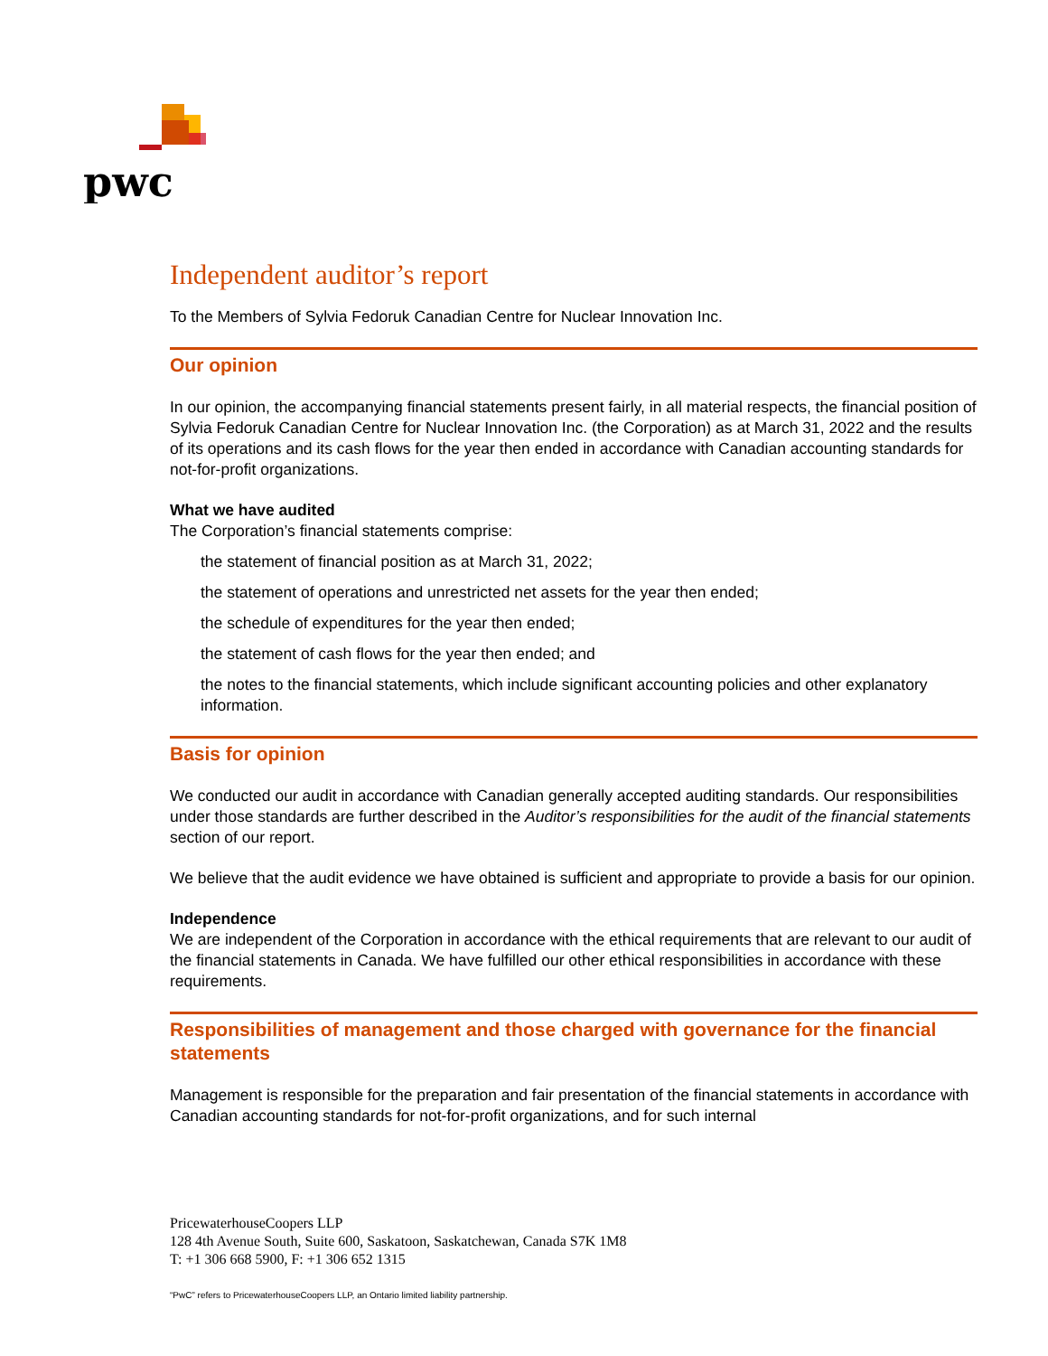pwc
Independent auditor’s report
To the Members of Sylvia Fedoruk Canadian Centre for Nuclear Innovation Inc.
Our opinion
In our opinion, the accompanying financial statements present fairly, in all material respects, the financial position of Sylvia Fedoruk Canadian Centre for Nuclear Innovation Inc. (the Corporation) as at March 31, 2022 and the results of its operations and its cash flows for the year then ended in accordance with Canadian accounting standards for not-for-profit organizations.
What we have audited
The Corporation’s financial statements comprise:
the statement of financial position as at March 31, 2022;
the statement of operations and unrestricted net assets for the year then ended;
the schedule of expenditures for the year then ended;
the statement of cash flows for the year then ended; and
the notes to the financial statements, which include significant accounting policies and other explanatory information.
Basis for opinion
We conducted our audit in accordance with Canadian generally accepted auditing standards. Our responsibilities under those standards are further described in the Auditor’s responsibilities for the audit of the financial statements section of our report.
We believe that the audit evidence we have obtained is sufficient and appropriate to provide a basis for our opinion.
Independence
We are independent of the Corporation in accordance with the ethical requirements that are relevant to our audit of the financial statements in Canada. We have fulfilled our other ethical responsibilities in accordance with these requirements.
Responsibilities of management and those charged with governance for the financial statements
Management is responsible for the preparation and fair presentation of the financial statements in accordance with Canadian accounting standards for not-for-profit organizations, and for such internal
PricewaterhouseCoopers LLP
128 4th Avenue South, Suite 600, Saskatoon, Saskatchewan, Canada S7K 1M8
T: +1 306 668 5900, F: +1 306 652 1315
“PwC” refers to PricewaterhouseCoopers LLP, an Ontario limited liability partnership.